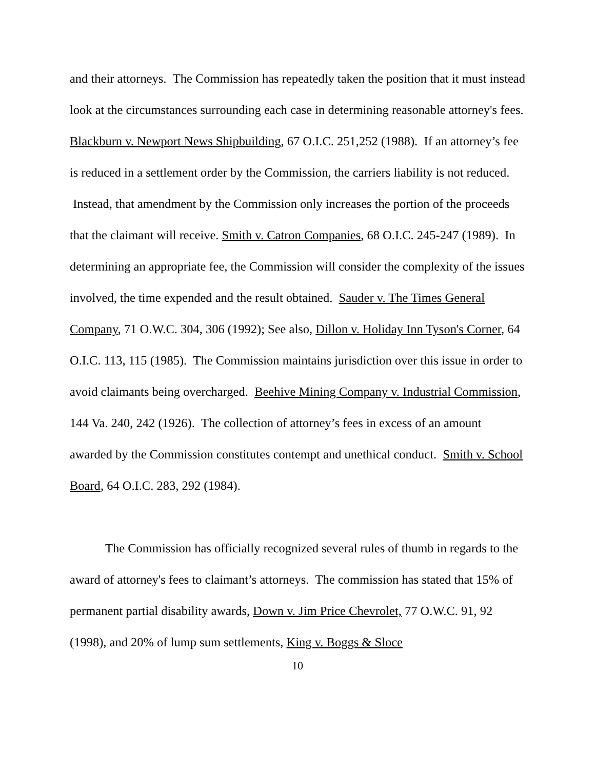and their attorneys. The Commission has repeatedly taken the position that it must instead look at the circumstances surrounding each case in determining reasonable attorney's fees. Blackburn v. Newport News Shipbuilding, 67 O.I.C. 251,252 (1988). If an attorney’s fee is reduced in a settlement order by the Commission, the carriers liability is not reduced. Instead, that amendment by the Commission only increases the portion of the proceeds that the claimant will receive. Smith v. Catron Companies, 68 O.I.C. 245-247 (1989). In determining an appropriate fee, the Commission will consider the complexity of the issues involved, the time expended and the result obtained. Sauder v. The Times General Company, 71 O.W.C. 304, 306 (1992); See also, Dillon v. Holiday Inn Tyson's Corner, 64 O.I.C. 113, 115 (1985). The Commission maintains jurisdiction over this issue in order to avoid claimants being overcharged. Beehive Mining Company v. Industrial Commission, 144 Va. 240, 242 (1926). The collection of attorney’s fees in excess of an amount awarded by the Commission constitutes contempt and unethical conduct. Smith v. School Board, 64 O.I.C. 283, 292 (1984).
The Commission has officially recognized several rules of thumb in regards to the award of attorney's fees to claimant’s attorneys. The commission has stated that 15% of permanent partial disability awards, Down v. Jim Price Chevrolet, 77 O.W.C. 91, 92 (1998), and 20% of lump sum settlements, King v. Boggs & Sloce
10